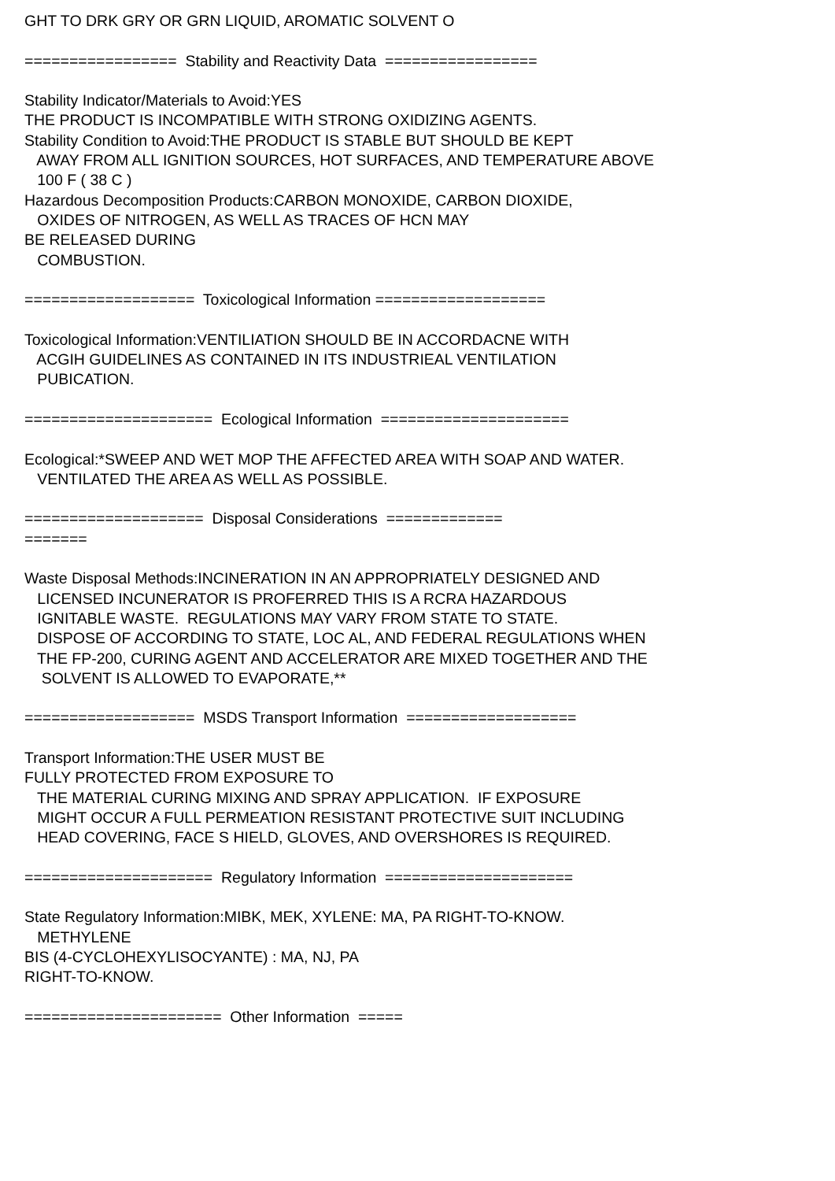GHT TO DRK GRY OR GRN LIQUID, AROMATIC SOLVENT O ================= Stability and Reactivity Data ================= Stability Indicator/Materials to Avoid:YES THE PRODUCT IS INCOMPATIBLE WITH STRONG OXIDIZING AGENTS. Stability Condition to Avoid:THE PRODUCT IS STABLE BUT SHOULD BE KEPT AWAY FROM ALL IGNITION SOURCES, HOT SURFACES, AND TEMPERATURE ABOVE 100 F ( 38 C ) Hazardous Decomposition Products:CARBON MONOXIDE, CARBON DIOXIDE, OXIDES OF NITROGEN, AS WELL AS TRACES OF HCN MAY BE RELEASED DURING COMBUSTION. =================== Toxicological Information =================== Toxicological Information:VENTILIATION SHOULD BE IN ACCORDACNE WITH ACGIH GUIDELINES AS CONTAINED IN ITS INDUSTRIEAL VENTILATION PUBICATION. ===================== Ecological Information ===================== Ecological:*SWEEP AND WET MOP THE AFFECTED AREA WITH SOAP AND WATER. VENTILATED THE AREA AS WELL AS POSSIBLE. ==================== Disposal Considerations ============= ======= Waste Disposal Methods:INCINERATION IN AN APPROPRIATELY DESIGNED AND LICENSED INCUNERATOR IS PROFERRED THIS IS A RCRA HAZARDOUS IGNITABLE WASTE. REGULATIONS MAY VARY FROM STATE TO STATE. DISPOSE OF ACCORDING TO STATE, LOC AL, AND FEDERAL REGULATIONS WHEN THE FP-200, CURING AGENT AND ACCELERATOR ARE MIXED TOGETHER AND THE SOLVENT IS ALLOWED TO EVAPORATE,** =================== MSDS Transport Information =================== Transport Information:THE USER MUST BE FULLY PROTECTED FROM EXPOSURE TO THE MATERIAL CURING MIXING AND SPRAY APPLICATION. IF EXPOSURE MIGHT OCCUR A FULL PERMEATION RESISTANT PROTECTIVE SUIT INCLUDING HEAD COVERING, FACE S HIELD, GLOVES, AND OVERSHORES IS REQUIRED. ===================== Regulatory Information ===================== State Regulatory Information:MIBK, MEK, XYLENE: MA, PA RIGHT-TO-KNOW. METHYLENE BIS (4-CYCLOHEXYLISOCYANTE) : MA, NJ, PA RIGHT-TO-KNOW. ====================== Other Information =====